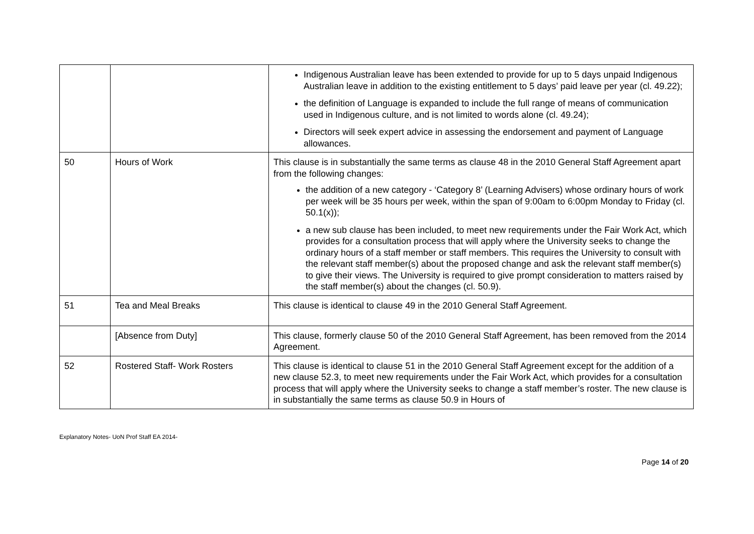| | | Indigenous Australian leave has been extended to provide for up to 5 days unpaid Indigenous Australian leave in addition to the existing entitlement to 5 days’ paid leave per year (cl. 49.22); the definition of Language is expanded to include the full range of means of communication used in Indigenous culture, and is not limited to words alone (cl. 49.24); Directors will seek expert advice in assessing the endorsement and payment of Language allowances. |
| 50 | Hours of Work | This clause is in substantially the same terms as clause 48 in the 2010 General Staff Agreement apart from the following changes: the addition of a new category - ‘Category 8’ (Learning Advisers) whose ordinary hours of work per week will be 35 hours per week, within the span of 9:00am to 6:00pm Monday to Friday (cl. 50.1(x)); a new sub clause has been included, to meet new requirements under the Fair Work Act, which provides for a consultation process that will apply where the University seeks to change the ordinary hours of a staff member or staff members. This requires the University to consult with the relevant staff member(s) about the proposed change and ask the relevant staff member(s) to give their views. The University is required to give prompt consideration to matters raised by the staff member(s) about the changes (cl. 50.9). |
| 51 | Tea and Meal Breaks | This clause is identical to clause 49 in the 2010 General Staff Agreement. |
| | [Absence from Duty] | This clause, formerly clause 50 of the 2010 General Staff Agreement, has been removed from the 2014 Agreement. |
| 52 | Rostered Staff- Work Rosters | This clause is identical to clause 51 in the 2010 General Staff Agreement except for the addition of a new clause 52.3, to meet new requirements under the Fair Work Act, which provides for a consultation process that will apply where the University seeks to change a staff member’s roster. The new clause is in substantially the same terms as clause 50.9 in Hours of |
Explanatory Notes- UoN Prof Staff EA 2014-
Page 14 of 20